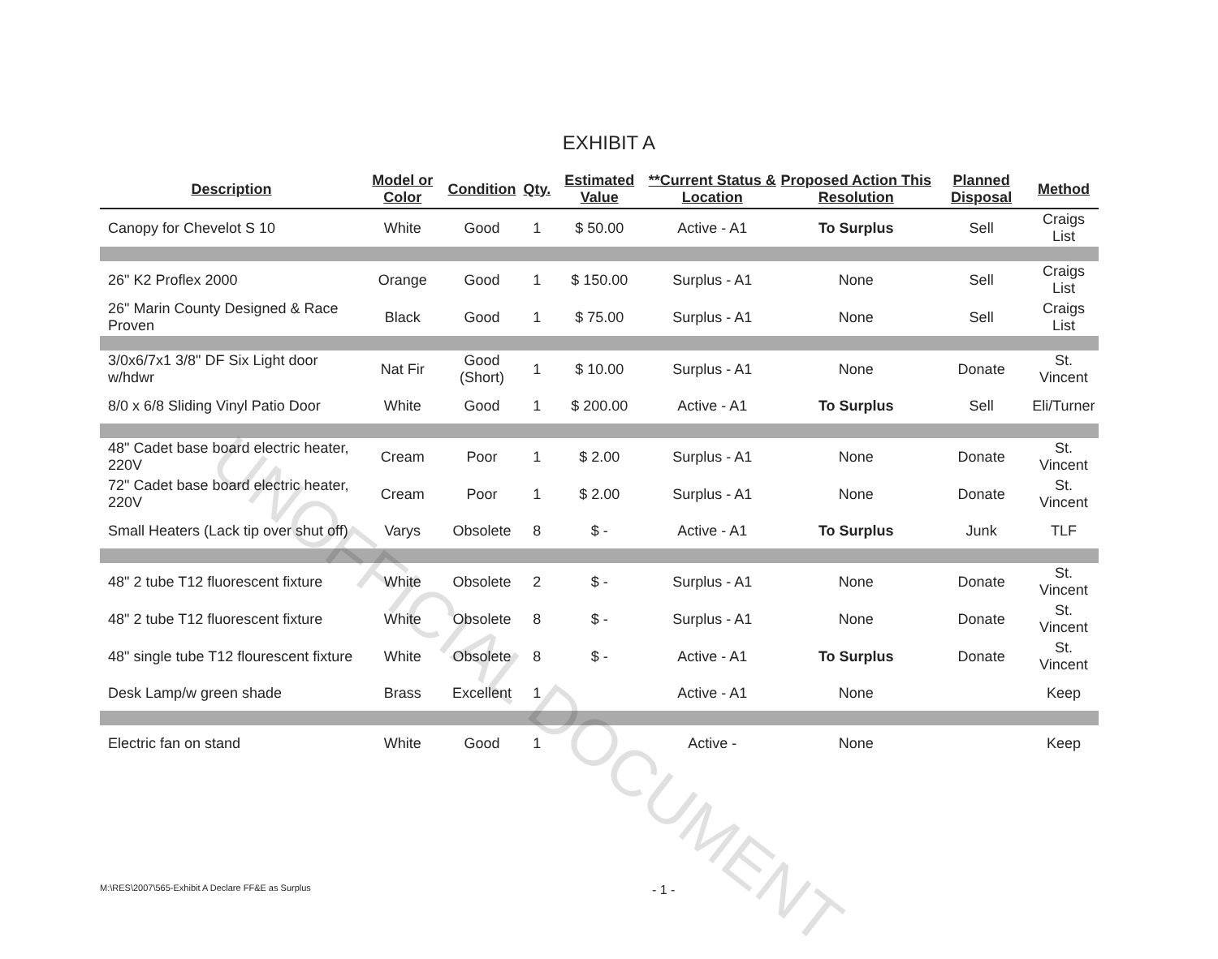EXHIBIT A
| Description | Model or Color | Condition | Qty. | Estimated Value | **Current Status & Location | Proposed Action This Resolution | Planned Disposal | Method |
| --- | --- | --- | --- | --- | --- | --- | --- | --- |
| Canopy for Chevelot S 10 | White | Good | 1 | $ 50.00 | Active - A1 | To Surplus | Sell | Craigs List |
| 26" K2 Proflex 2000 | Orange | Good | 1 | $ 150.00 | Surplus - A1 | None | Sell | Craigs List |
| 26" Marin County Designed & Race Proven | Black | Good | 1 | $ 75.00 | Surplus - A1 | None | Sell | Craigs List |
| 3/0x6/7x1 3/8" DF Six Light door w/hdwr | Nat Fir | Good (Short) | 1 | $ 10.00 | Surplus - A1 | None | Donate | St. Vincent |
| 8/0 x 6/8 Sliding Vinyl Patio Door | White | Good | 1 | $ 200.00 | Active - A1 | To Surplus | Sell | Eli/Turner |
| 48" Cadet base board electric heater, 220V | Cream | Poor | 1 | $ 2.00 | Surplus - A1 | None | Donate | St. Vincent |
| 72" Cadet base board electric heater, 220V | Cream | Poor | 1 | $ 2.00 | Surplus - A1 | None | Donate | St. Vincent |
| Small Heaters (Lack tip over shut off) | Varys | Obsolete | 8 | $ - | Active - A1 | To Surplus | Junk | TLF |
| 48" 2 tube T12 fluorescent fixture | White | Obsolete | 2 | $ - | Surplus - A1 | None | Donate | St. Vincent |
| 48" 2 tube T12 fluorescent fixture | White | Obsolete | 8 | $ - | Surplus - A1 | None | Donate | St. Vincent |
| 48" single tube T12 flourescent fixture | White | Obsolete | 8 | $ - | Active - A1 | To Surplus | Donate | St. Vincent |
| Desk Lamp/w green shade | Brass | Excellent | 1 | | Active - A1 | None | | Keep |
| Electric fan on stand | White | Good | 1 | | Active - | None | | Keep |
UNOFFICIAL DOCUMENT
M:\RES\2007\565-Exhibit A Declare FF&E as Surplus - 1 -